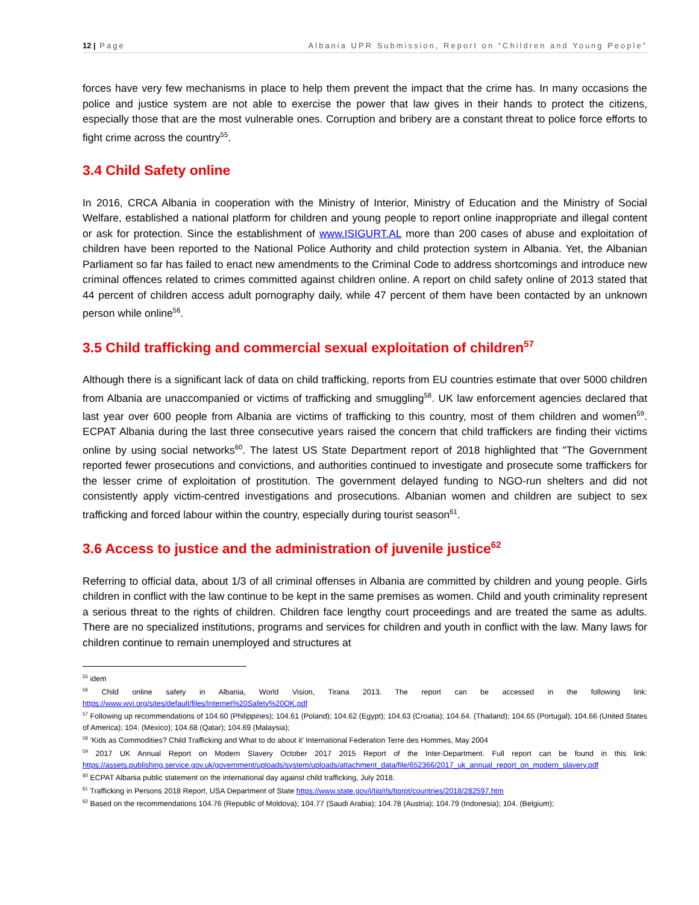12 | Page Albania UPR Submission, Report on “Children and Young People”
forces have very few mechanisms in place to help them prevent the impact that the crime has. In many occasions the police and justice system are not able to exercise the power that law gives in their hands to protect the citizens, especially those that are the most vulnerable ones. Corruption and bribery are a constant threat to police force efforts to fight crime across the country<sup>55</sup>.
3.4 Child Safety online
In 2016, CRCA Albania in cooperation with the Ministry of Interior, Ministry of Education and the Ministry of Social Welfare, established a national platform for children and young people to report online inappropriate and illegal content or ask for protection. Since the establishment of www.ISIGURT.AL more than 200 cases of abuse and exploitation of children have been reported to the National Police Authority and child protection system in Albania. Yet, the Albanian Parliament so far has failed to enact new amendments to the Criminal Code to address shortcomings and introduce new criminal offences related to crimes committed against children online. A report on child safety online of 2013 stated that 44 percent of children access adult pornography daily, while 47 percent of them have been contacted by an unknown person while online<sup>56</sup>.
3.5 Child trafficking and commercial sexual exploitation of children<sup>57</sup>
Although there is a significant lack of data on child trafficking, reports from EU countries estimate that over 5000 children from Albania are unaccompanied or victims of trafficking and smuggling<sup>58</sup>. UK law enforcement agencies declared that last year over 600 people from Albania are victims of trafficking to this country, most of them children and women<sup>59</sup>. ECPAT Albania during the last three consecutive years raised the concern that child traffickers are finding their victims online by using social networks<sup>60</sup>. The latest US State Department report of 2018 highlighted that "The Government reported fewer prosecutions and convictions, and authorities continued to investigate and prosecute some traffickers for the lesser crime of exploitation of prostitution. The government delayed funding to NGO-run shelters and did not consistently apply victim-centred investigations and prosecutions. Albanian women and children are subject to sex trafficking and forced labour within the country, especially during tourist season<sup>61</sup>.
3.6 Access to justice and the administration of juvenile justice<sup>62</sup>
Referring to official data, about 1/3 of all criminal offenses in Albania are committed by children and young people. Girls children in conflict with the law continue to be kept in the same premises as women. Child and youth criminality represent a serious threat to the rights of children. Children face lengthy court proceedings and are treated the same as adults. There are no specialized institutions, programs and services for children and youth in conflict with the law. Many laws for children continue to remain unemployed and structures at
<sup>55</sup> idem
<sup>56</sup> Child online safety in Albania, World Vision, Tirana 2013. The report can be accessed in the following link: https://www.wvi.org/sites/default/files/Internet%20Safety%20OK.pdf
<sup>57</sup> Following up recommendations of 104.60 (Philippines); 104.61 (Poland); 104.62 (Egypt); 104.63 (Croatia); 104.64. (Thailand); 104.65 (Portugal); 104.66 (United States of America); 104. (Mexico); 104.68 (Qatar); 104.69 (Malaysia);
<sup>58</sup> ‘Kids as Commodities? Child Trafficking and What to do about it’ International Federation Terre des Hommes, May 2004
<sup>59</sup> 2017 UK Annual Report on Modern Slavery October 2017 2015 Report of the Inter-Department. Full report can be found in this link: https://assets.publishing.service.gov.uk/government/uploads/system/uploads/attachment_data/file/652366/2017_uk_annual_report_on_modern_slavery.pdf
<sup>60</sup> ECPAT Albania public statement on the international day against child trafficking, July 2018.
<sup>61</sup> Trafficking in Persons 2018 Report, USA Department of State https://www.state.gov/j/tip/rls/tiprpt/countries/2018/282597.htm
<sup>62</sup> Based on the recommendations 104.76 (Republic of Moldova); 104.77 (Saudi Arabia); 104.78 (Austria); 104.79 (Indonesia); 104. (Belgium);